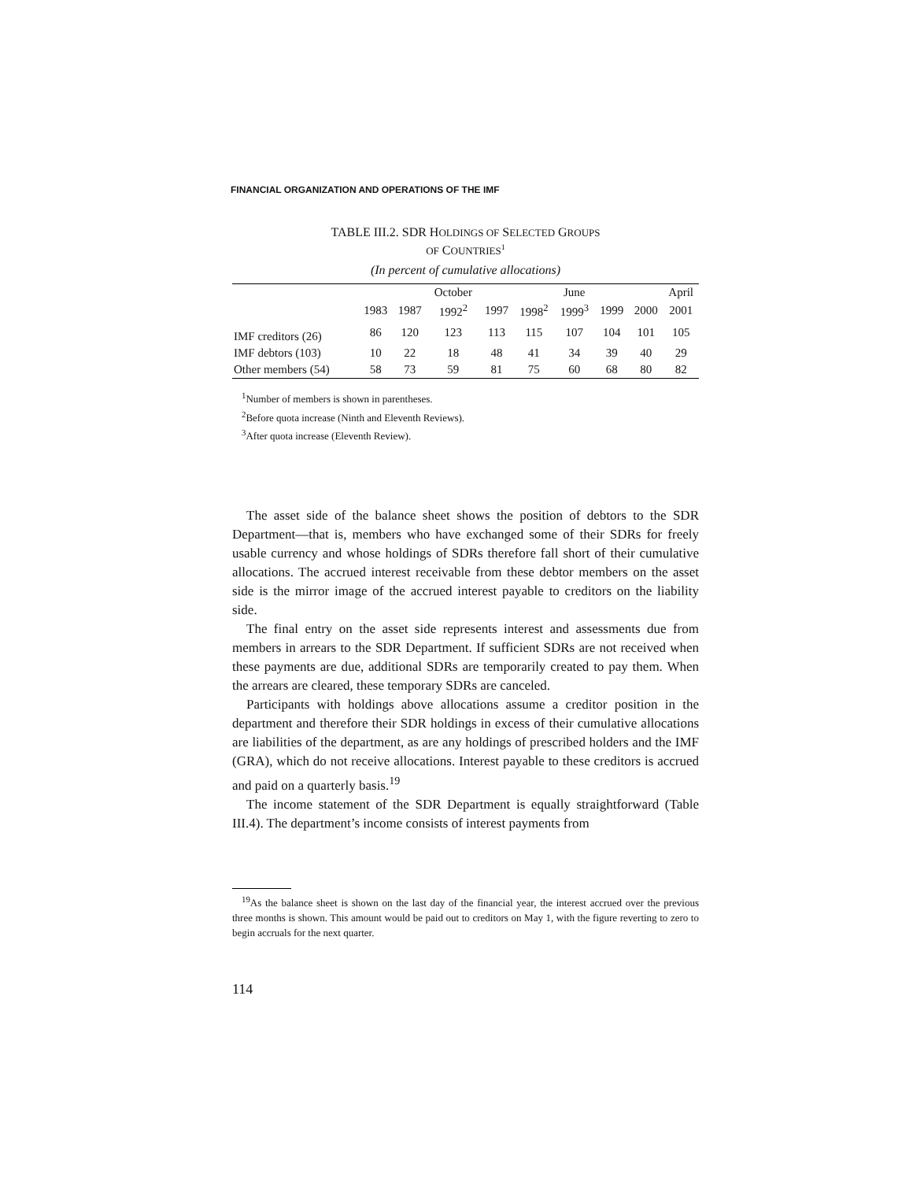FINANCIAL ORGANIZATION AND OPERATIONS OF THE IMF
TABLE III.2. SDR HOLDINGS OF SELECTED GROUPS
OF COUNTRIES<sup>1</sup>
(In percent of cumulative allocations)
| | | | October | | | June | | | April |
| --- | --- | --- | --- | --- | --- | --- | --- | --- | --- |
| | 1983 | 1987 | 1992<sup>2</sup> | 1997 | 1998<sup>2</sup> | 1999<sup>3</sup> | 1999 | 2000 | 2001 |
| IMF creditors (26) | 86 | 120 | 123 | 113 | 115 | 107 | 104 | 101 | 105 |
| IMF debtors (103) | 10 | 22 | 18 | 48 | 41 | 34 | 39 | 40 | 29 |
| Other members (54) | 58 | 73 | 59 | 81 | 75 | 60 | 68 | 80 | 82 |
<sup>1</sup> Number of members is shown in parentheses.
<sup>2</sup> Before quota increase (Ninth and Eleventh Reviews).
<sup>3</sup> After quota increase (Eleventh Review).
The asset side of the balance sheet shows the position of debtors to the SDR Department—that is, members who have exchanged some of their SDRs for freely usable currency and whose holdings of SDRs therefore fall short of their cumulative allocations. The accrued interest receivable from these debtor members on the asset side is the mirror image of the accrued interest payable to creditors on the liability side.
The final entry on the asset side represents interest and assessments due from members in arrears to the SDR Department. If sufficient SDRs are not received when these payments are due, additional SDRs are temporarily created to pay them. When the arrears are cleared, these temporary SDRs are canceled.
Participants with holdings above allocations assume a creditor position in the department and therefore their SDR holdings in excess of their cumulative allocations are liabilities of the department, as are any holdings of prescribed holders and the IMF (GRA), which do not receive allocations. Interest payable to these creditors is accrued and paid on a quarterly basis.<sup>19</sup>
The income statement of the SDR Department is equally straightforward (Table III.4). The department’s income consists of interest payments from
<sup>19</sup> As the balance sheet is shown on the last day of the financial year, the interest accrued over the previous three months is shown. This amount would be paid out to creditors on May 1, with the figure reverting to zero to begin accruals for the next quarter.
114